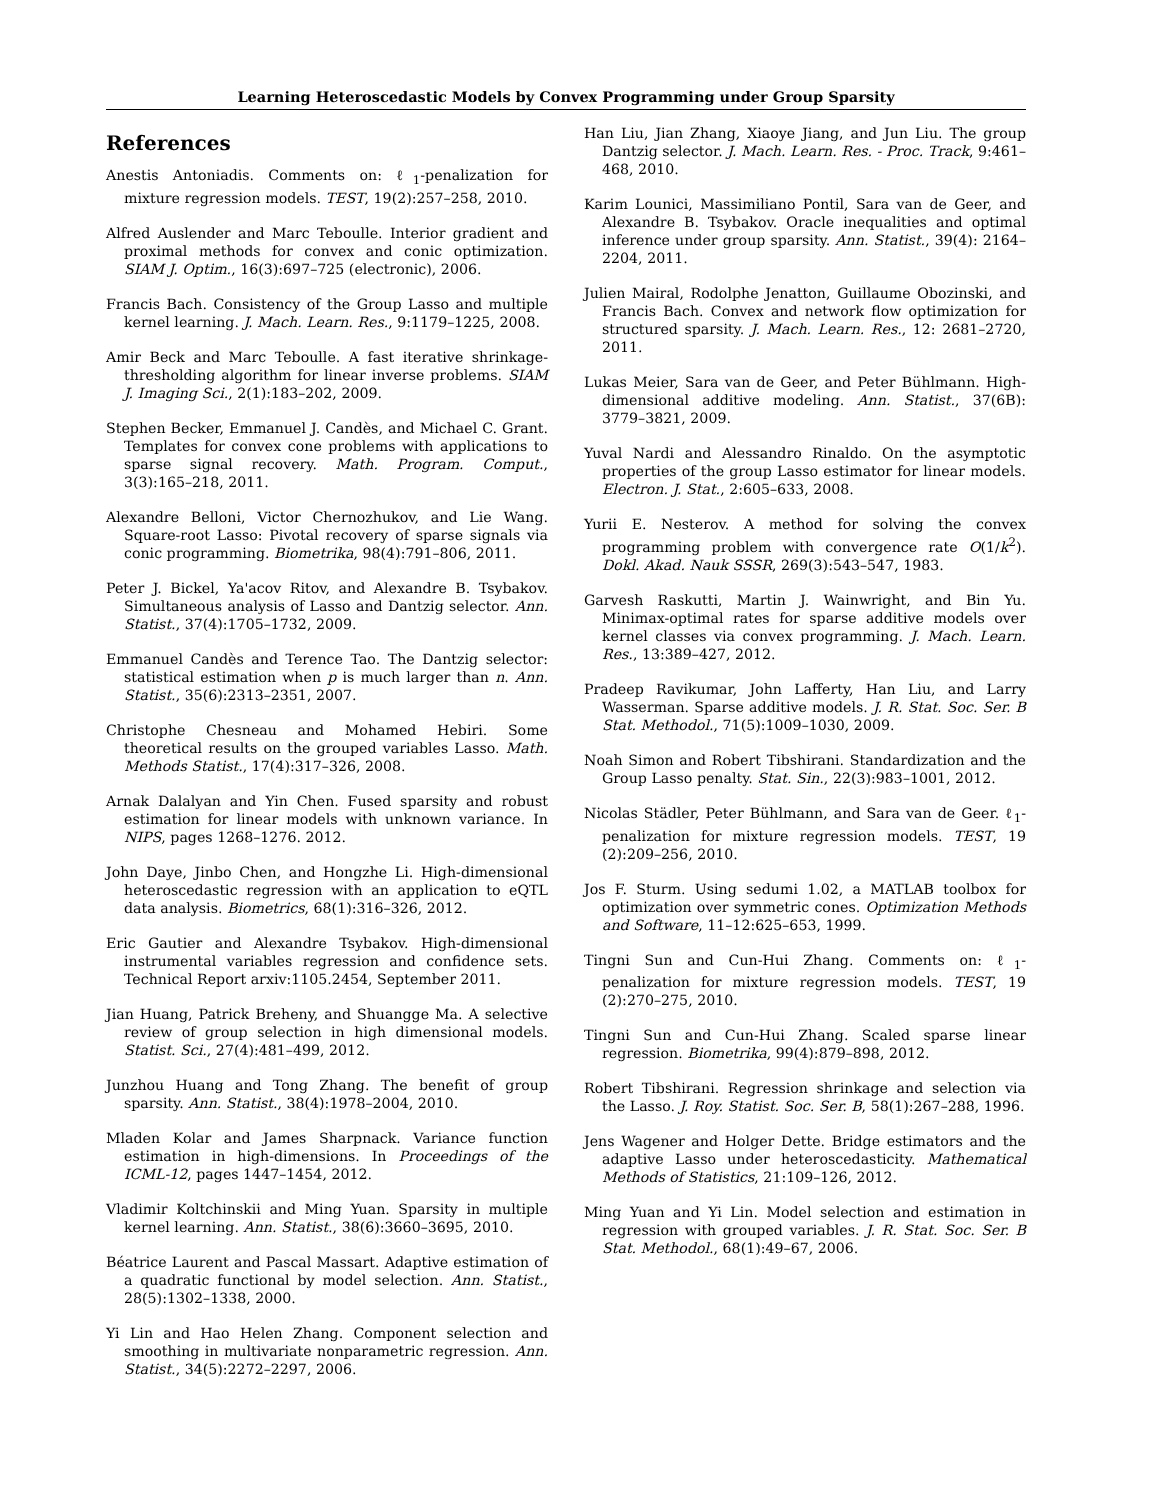Learning Heteroscedastic Models by Convex Programming under Group Sparsity
References
Anestis Antoniadis. Comments on: ℓ<sub>1</sub>-penalization for mixture regression models. TEST, 19(2):257–258, 2010.
Alfred Auslender and Marc Teboulle. Interior gradient and proximal methods for convex and conic optimization. SIAM J. Optim., 16(3):697–725 (electronic), 2006.
Francis Bach. Consistency of the Group Lasso and multiple kernel learning. J. Mach. Learn. Res., 9:1179–1225, 2008.
Amir Beck and Marc Teboulle. A fast iterative shrinkage-thresholding algorithm for linear inverse problems. SIAM J. Imaging Sci., 2(1):183–202, 2009.
Stephen Becker, Emmanuel J. Candès, and Michael C. Grant. Templates for convex cone problems with applications to sparse signal recovery. Math. Program. Comput., 3(3):165–218, 2011.
Alexandre Belloni, Victor Chernozhukov, and Lie Wang. Square-root Lasso: Pivotal recovery of sparse signals via conic programming. Biometrika, 98(4):791–806, 2011.
Peter J. Bickel, Ya'acov Ritov, and Alexandre B. Tsybakov. Simultaneous analysis of Lasso and Dantzig selector. Ann. Statist., 37(4):1705–1732, 2009.
Emmanuel Candès and Terence Tao. The Dantzig selector: statistical estimation when p is much larger than n. Ann. Statist., 35(6):2313–2351, 2007.
Christophe Chesneau and Mohamed Hebiri. Some theoretical results on the grouped variables Lasso. Math. Methods Statist., 17(4):317–326, 2008.
Arnak Dalalyan and Yin Chen. Fused sparsity and robust estimation for linear models with unknown variance. In NIPS, pages 1268–1276. 2012.
John Daye, Jinbo Chen, and Hongzhe Li. High-dimensional heteroscedastic regression with an application to eQTL data analysis. Biometrics, 68(1):316–326, 2012.
Eric Gautier and Alexandre Tsybakov. High-dimensional instrumental variables regression and confidence sets. Technical Report arxiv:1105.2454, September 2011.
Jian Huang, Patrick Breheny, and Shuangge Ma. A selective review of group selection in high dimensional models. Statist. Sci., 27(4):481–499, 2012.
Junzhou Huang and Tong Zhang. The benefit of group sparsity. Ann. Statist., 38(4):1978–2004, 2010.
Mladen Kolar and James Sharpnack. Variance function estimation in high-dimensions. In Proceedings of the ICML-12, pages 1447–1454, 2012.
Vladimir Koltchinskii and Ming Yuan. Sparsity in multiple kernel learning. Ann. Statist., 38(6):3660–3695, 2010.
Béatrice Laurent and Pascal Massart. Adaptive estimation of a quadratic functional by model selection. Ann. Statist., 28(5):1302–1338, 2000.
Yi Lin and Hao Helen Zhang. Component selection and smoothing in multivariate nonparametric regression. Ann. Statist., 34(5):2272–2297, 2006.
Han Liu, Jian Zhang, Xiaoye Jiang, and Jun Liu. The group Dantzig selector. J. Mach. Learn. Res. - Proc. Track, 9:461–468, 2010.
Karim Lounici, Massimiliano Pontil, Sara van de Geer, and Alexandre B. Tsybakov. Oracle inequalities and optimal inference under group sparsity. Ann. Statist., 39(4): 2164–2204, 2011.
Julien Mairal, Rodolphe Jenatton, Guillaume Obozinski, and Francis Bach. Convex and network flow optimization for structured sparsity. J. Mach. Learn. Res., 12: 2681–2720, 2011.
Lukas Meier, Sara van de Geer, and Peter Bühlmann. High-dimensional additive modeling. Ann. Statist., 37(6B): 3779–3821, 2009.
Yuval Nardi and Alessandro Rinaldo. On the asymptotic properties of the group Lasso estimator for linear models. Electron. J. Stat., 2:605–633, 2008.
Yurii E. Nesterov. A method for solving the convex programming problem with convergence rate O(1/k<sup>2</sup>). Dokl. Akad. Nauk SSSR, 269(3):543–547, 1983.
Garvesh Raskutti, Martin J. Wainwright, and Bin Yu. Minimax-optimal rates for sparse additive models over kernel classes via convex programming. J. Mach. Learn. Res., 13:389–427, 2012.
Pradeep Ravikumar, John Lafferty, Han Liu, and Larry Wasserman. Sparse additive models. J. R. Stat. Soc. Ser. B Stat. Methodol., 71(5):1009–1030, 2009.
Noah Simon and Robert Tibshirani. Standardization and the Group Lasso penalty. Stat. Sin., 22(3):983–1001, 2012.
Nicolas Städler, Peter Bühlmann, and Sara van de Geer. ℓ<sub>1</sub>-penalization for mixture regression models. TEST, 19 (2):209–256, 2010.
Jos F. Sturm. Using sedumi 1.02, a MATLAB toolbox for optimization over symmetric cones. Optimization Methods and Software, 11–12:625–653, 1999.
Tingni Sun and Cun-Hui Zhang. Comments on: ℓ<sub>1</sub>-penalization for mixture regression models. TEST, 19 (2):270–275, 2010.
Tingni Sun and Cun-Hui Zhang. Scaled sparse linear regression. Biometrika, 99(4):879–898, 2012.
Robert Tibshirani. Regression shrinkage and selection via the Lasso. J. Roy. Statist. Soc. Ser. B, 58(1):267–288, 1996.
Jens Wagener and Holger Dette. Bridge estimators and the adaptive Lasso under heteroscedasticity. Mathematical Methods of Statistics, 21:109–126, 2012.
Ming Yuan and Yi Lin. Model selection and estimation in regression with grouped variables. J. R. Stat. Soc. Ser. B Stat. Methodol., 68(1):49–67, 2006.